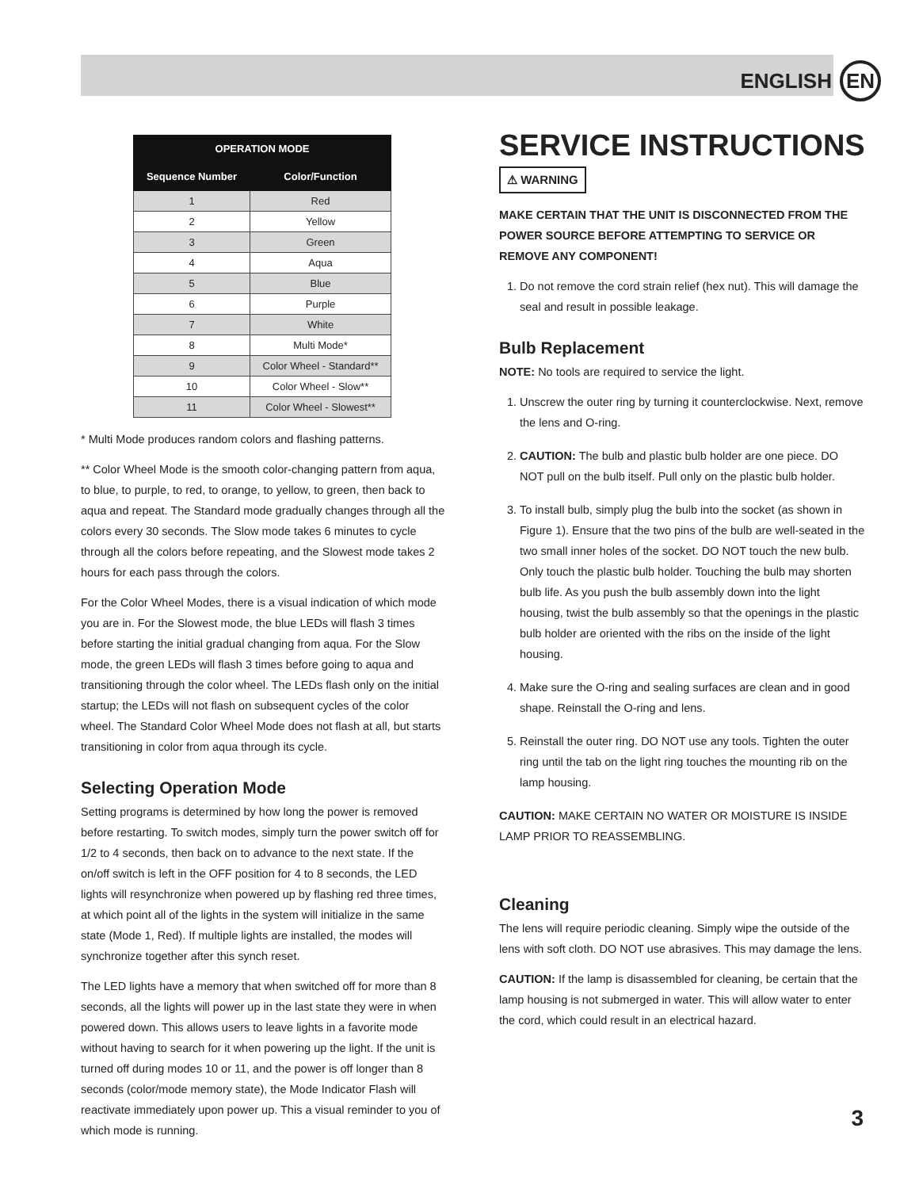ENGLISH EN
| OPERATION MODE | |
| --- | --- |
| Sequence Number | Color/Function |
| 1 | Red |
| 2 | Yellow |
| 3 | Green |
| 4 | Aqua |
| 5 | Blue |
| 6 | Purple |
| 7 | White |
| 8 | Multi Mode* |
| 9 | Color Wheel - Standard** |
| 10 | Color Wheel - Slow** |
| 11 | Color Wheel - Slowest** |
* Multi Mode produces random colors and flashing patterns.
** Color Wheel Mode is the smooth color-changing pattern from aqua, to blue, to purple, to red, to orange, to yellow, to green, then back to aqua and repeat. The Standard mode gradually changes through all the colors every 30 seconds. The Slow mode takes 6 minutes to cycle through all the colors before repeating, and the Slowest mode takes 2 hours for each pass through the colors.
For the Color Wheel Modes, there is a visual indication of which mode you are in. For the Slowest mode, the blue LEDs will flash 3 times before starting the initial gradual changing from aqua. For the Slow mode, the green LEDs will flash 3 times before going to aqua and transitioning through the color wheel. The LEDs flash only on the initial startup; the LEDs will not flash on subsequent cycles of the color wheel. The Standard Color Wheel Mode does not flash at all, but starts transitioning in color from aqua through its cycle.
Selecting Operation Mode
Setting programs is determined by how long the power is removed before restarting. To switch modes, simply turn the power switch off for 1/2 to 4 seconds, then back on to advance to the next state. If the on/off switch is left in the OFF position for 4 to 8 seconds, the LED lights will resynchronize when powered up by flashing red three times, at which point all of the lights in the system will initialize in the same state (Mode 1, Red). If multiple lights are installed, the modes will synchronize together after this synch reset.
The LED lights have a memory that when switched off for more than 8 seconds, all the lights will power up in the last state they were in when powered down. This allows users to leave lights in a favorite mode without having to search for it when powering up the light. If the unit is turned off during modes 10 or 11, and the power is off longer than 8 seconds (color/mode memory state), the Mode Indicator Flash will reactivate immediately upon power up. This a visual reminder to you of which mode is running.
SERVICE INSTRUCTIONS
⚠ WARNING
MAKE CERTAIN THAT THE UNIT IS DISCONNECTED FROM THE POWER SOURCE BEFORE ATTEMPTING TO SERVICE OR REMOVE ANY COMPONENT!
1. Do not remove the cord strain relief (hex nut). This will damage the seal and result in possible leakage.
Bulb Replacement
NOTE: No tools are required to service the light.
1. Unscrew the outer ring by turning it counterclockwise. Next, remove the lens and O-ring.
2. CAUTION: The bulb and plastic bulb holder are one piece. DO NOT pull on the bulb itself. Pull only on the plastic bulb holder.
3. To install bulb, simply plug the bulb into the socket (as shown in Figure 1). Ensure that the two pins of the bulb are well-seated in the two small inner holes of the socket. DO NOT touch the new bulb. Only touch the plastic bulb holder. Touching the bulb may shorten bulb life. As you push the bulb assembly down into the light housing, twist the bulb assembly so that the openings in the plastic bulb holder are oriented with the ribs on the inside of the light housing.
4. Make sure the O-ring and sealing surfaces are clean and in good shape. Reinstall the O-ring and lens.
5. Reinstall the outer ring. DO NOT use any tools. Tighten the outer ring until the tab on the light ring touches the mounting rib on the lamp housing.
CAUTION: MAKE CERTAIN NO WATER OR MOISTURE IS INSIDE LAMP PRIOR TO REASSEMBLING.
Cleaning
The lens will require periodic cleaning. Simply wipe the outside of the lens with soft cloth. DO NOT use abrasives. This may damage the lens.
CAUTION: If the lamp is disassembled for cleaning, be certain that the lamp housing is not submerged in water. This will allow water to enter the cord, which could result in an electrical hazard.
3